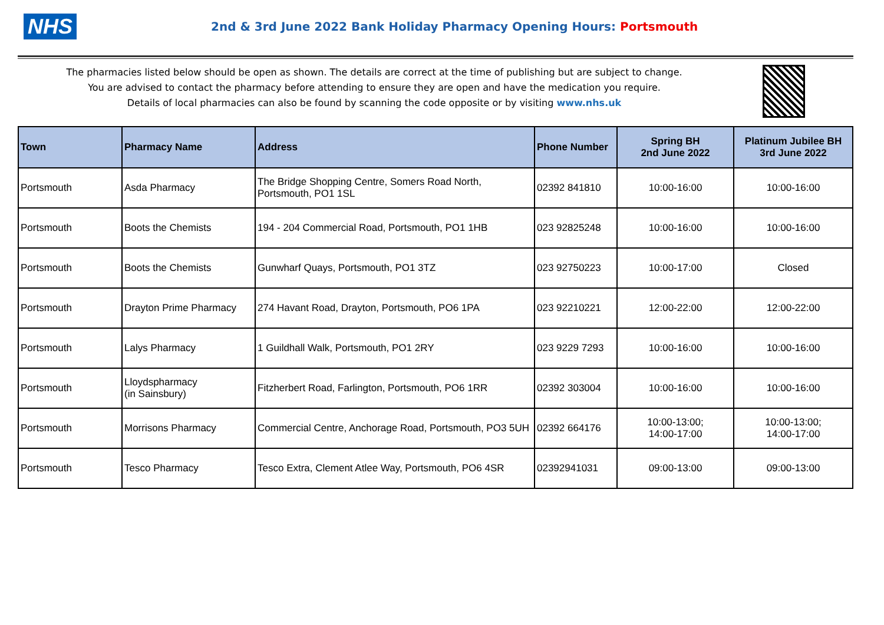NHS
2nd & 3rd June 2022 Bank Holiday Pharmacy Opening Hours: Portsmouth
The pharmacies listed below should be open as shown. The details are correct at the time of publishing but are subject to change.
You are advised to contact the pharmacy before attending to ensure they are open and have the medication you require.
Details of local pharmacies can also be found by scanning the code opposite or by visiting www.nhs.uk
| Town | Pharmacy Name | Address | Phone Number | Spring BH 2nd June 2022 | Platinum Jubilee BH 3rd June 2022 |
| --- | --- | --- | --- | --- | --- |
| Portsmouth | Asda Pharmacy | The Bridge Shopping Centre, Somers Road North, Portsmouth, PO1 1SL | 02392 841810 | 10:00-16:00 | 10:00-16:00 |
| Portsmouth | Boots the Chemists | 194 - 204 Commercial Road, Portsmouth, PO1 1HB | 023 92825248 | 10:00-16:00 | 10:00-16:00 |
| Portsmouth | Boots the Chemists | Gunwharf Quays, Portsmouth, PO1 3TZ | 023 92750223 | 10:00-17:00 | Closed |
| Portsmouth | Drayton Prime Pharmacy | 274 Havant Road, Drayton, Portsmouth, PO6 1PA | 023 92210221 | 12:00-22:00 | 12:00-22:00 |
| Portsmouth | Lalys Pharmacy | 1 Guildhall Walk, Portsmouth, PO1 2RY | 023 9229 7293 | 10:00-16:00 | 10:00-16:00 |
| Portsmouth | Lloydspharmacy (in Sainsbury) | Fitzherbert Road, Farlington, Portsmouth, PO6 1RR | 02392 303004 | 10:00-16:00 | 10:00-16:00 |
| Portsmouth | Morrisons Pharmacy | Commercial Centre, Anchorage Road, Portsmouth, PO3 5UH | 02392 664176 | 10:00-13:00; 14:00-17:00 | 10:00-13:00; 14:00-17:00 |
| Portsmouth | Tesco Pharmacy | Tesco Extra, Clement Atlee Way, Portsmouth, PO6 4SR | 02392941031 | 09:00-13:00 | 09:00-13:00 |